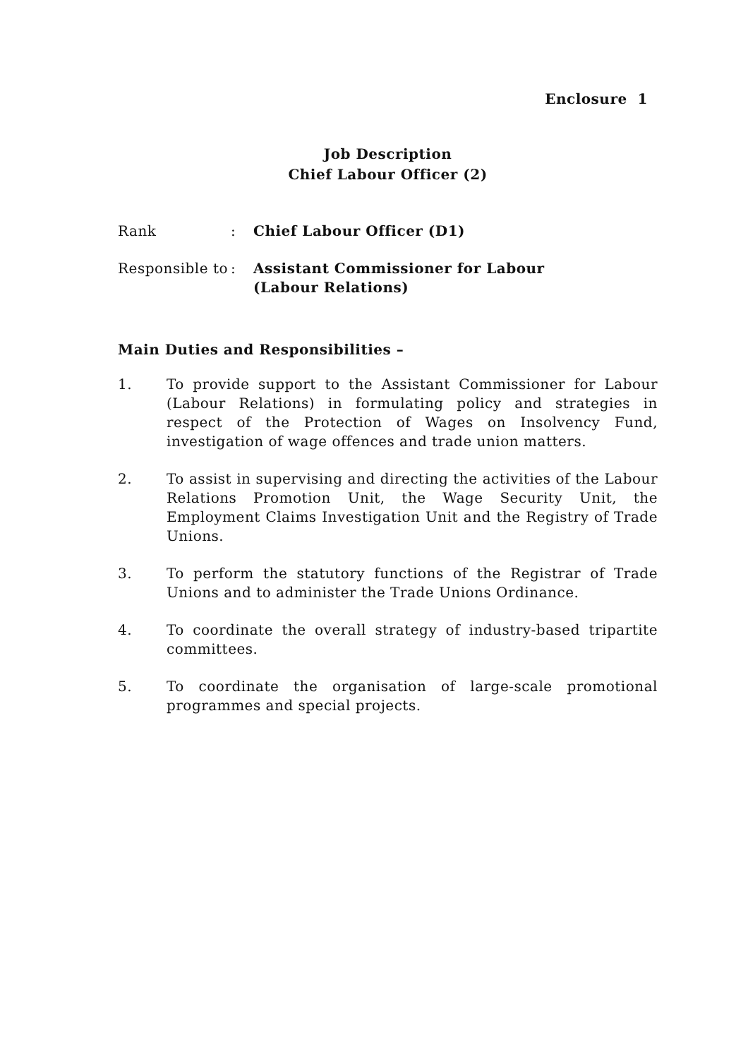Enclosure 1
Job Description
Chief Labour Officer (2)
Rank : Chief Labour Officer (D1)
Responsible to
: Assistant Commissioner for Labour
(Labour Relations)
Main Duties and Responsibilities –
1. To provide support to the Assistant Commissioner for Labour (Labour Relations) in formulating policy and strategies in respect of the Protection of Wages on Insolvency Fund, investigation of wage offences and trade union matters.
2. To assist in supervising and directing the activities of the Labour Relations Promotion Unit, the Wage Security Unit, the Employment Claims Investigation Unit and the Registry of Trade Unions.
3. To perform the statutory functions of the Registrar of Trade Unions and to administer the Trade Unions Ordinance.
4. To coordinate the overall strategy of industry-based tripartite committees.
5. To coordinate the organisation of large-scale promotional programmes and special projects.